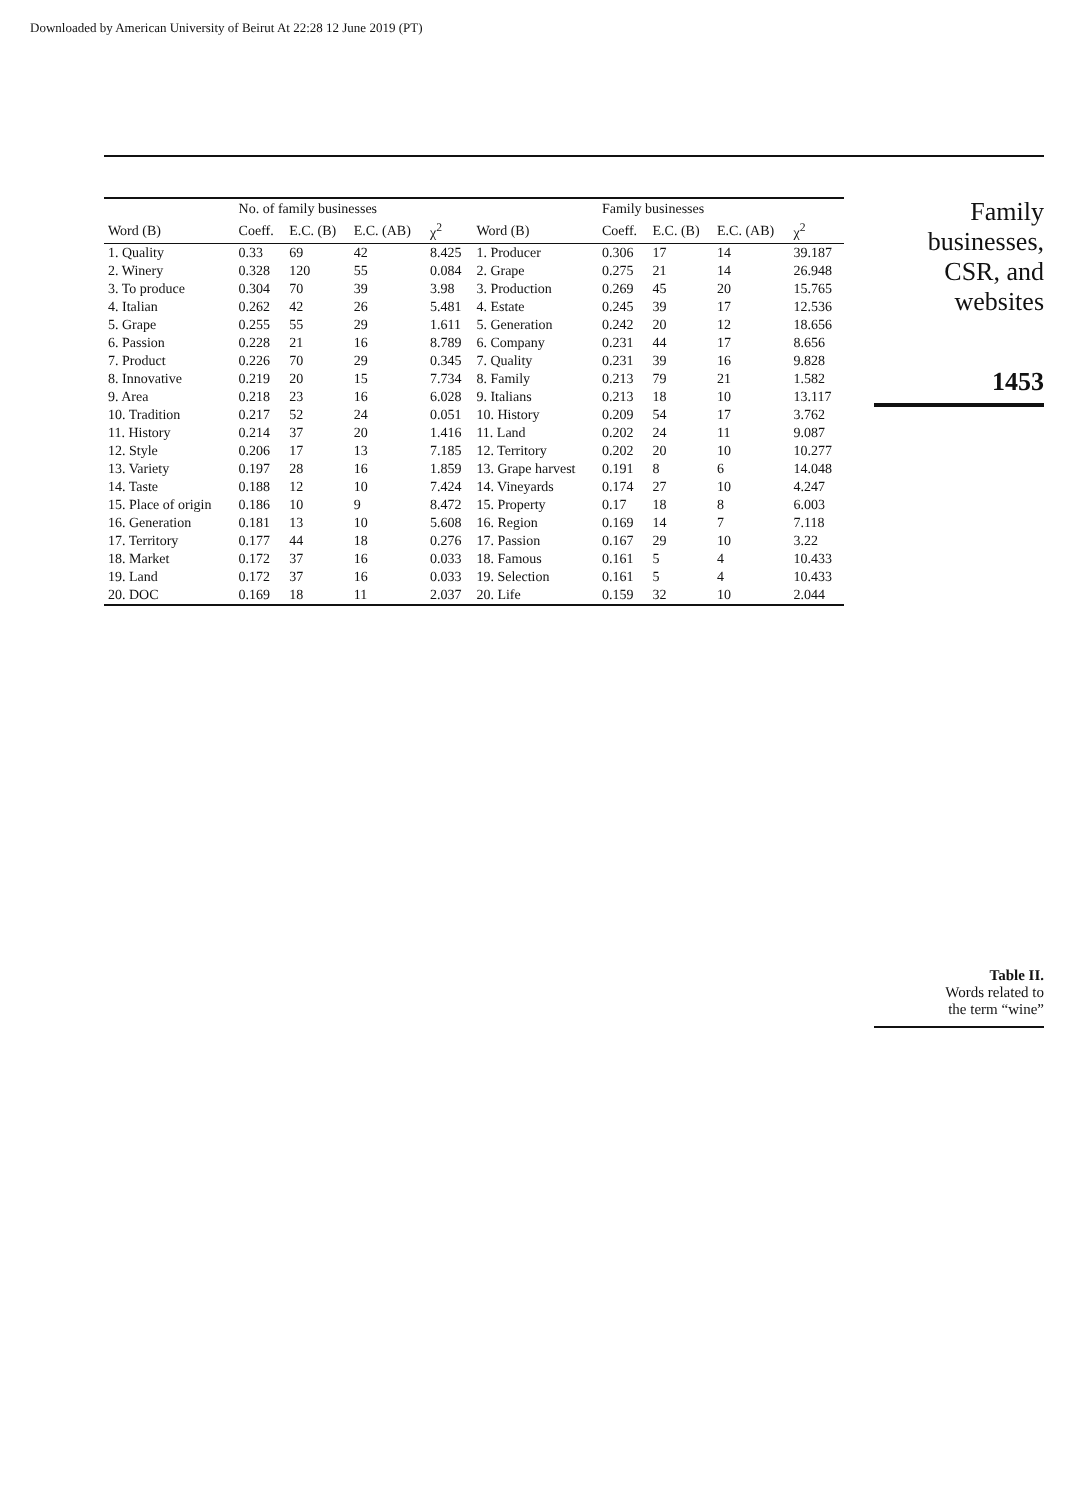Downloaded by American University of Beirut At 22:28 12 June 2019 (PT)
| | No. of family businesses | | | | | Family businesses | | | |
| --- | --- | --- | --- | --- | --- | --- | --- | --- | --- |
| Word (B) | Coeff. | E.C. (B) | E.C. (AB) | χ<sup>2</sup> | Word (B) | Coeff. | E.C. (B) | E.C. (AB) | χ<sup>2</sup> |
| 1. Quality | 0.33 | 69 | 42 | 8.425 | 1. Producer | 0.306 | 17 | 14 | 39.187 |
| 2. Winery | 0.328 | 120 | 55 | 0.084 | 2. Grape | 0.275 | 21 | 14 | 26.948 |
| 3. To produce | 0.304 | 70 | 39 | 3.98 | 3. Production | 0.269 | 45 | 20 | 15.765 |
| 4. Italian | 0.262 | 42 | 26 | 5.481 | 4. Estate | 0.245 | 39 | 17 | 12.536 |
| 5. Grape | 0.255 | 55 | 29 | 1.611 | 5. Generation | 0.242 | 20 | 12 | 18.656 |
| 6. Passion | 0.228 | 21 | 16 | 8.789 | 6. Company | 0.231 | 44 | 17 | 8.656 |
| 7. Product | 0.226 | 70 | 29 | 0.345 | 7. Quality | 0.231 | 39 | 16 | 9.828 |
| 8. Innovative | 0.219 | 20 | 15 | 7.734 | 8. Family | 0.213 | 79 | 21 | 1.582 |
| 9. Area | 0.218 | 23 | 16 | 6.028 | 9. Italians | 0.213 | 18 | 10 | 13.117 |
| 10. Tradition | 0.217 | 52 | 24 | 0.051 | 10. History | 0.209 | 54 | 17 | 3.762 |
| 11. History | 0.214 | 37 | 20 | 1.416 | 11. Land | 0.202 | 24 | 11 | 9.087 |
| 12. Style | 0.206 | 17 | 13 | 7.185 | 12. Territory | 0.202 | 20 | 10 | 10.277 |
| 13. Variety | 0.197 | 28 | 16 | 1.859 | 13. Grape harvest | 0.191 | 8 | 6 | 14.048 |
| 14. Taste | 0.188 | 12 | 10 | 7.424 | 14. Vineyards | 0.174 | 27 | 10 | 4.247 |
| 15. Place of origin | 0.186 | 10 | 9 | 8.472 | 15. Property | 0.17 | 18 | 8 | 6.003 |
| 16. Generation | 0.181 | 13 | 10 | 5.608 | 16. Region | 0.169 | 14 | 7 | 7.118 |
| 17. Territory | 0.177 | 44 | 18 | 0.276 | 17. Passion | 0.167 | 29 | 10 | 3.22 |
| 18. Market | 0.172 | 37 | 16 | 0.033 | 18. Famous | 0.161 | 5 | 4 | 10.433 |
| 19. Land | 0.172 | 37 | 16 | 0.033 | 19. Selection | 0.161 | 5 | 4 | 10.433 |
| 20. DOC | 0.169 | 18 | 11 | 2.037 | 20. Life | 0.159 | 32 | 10 | 2.044 |
Family
businesses,
CSR, and
websites
1453
Table II.
Words related to
the term “wine”